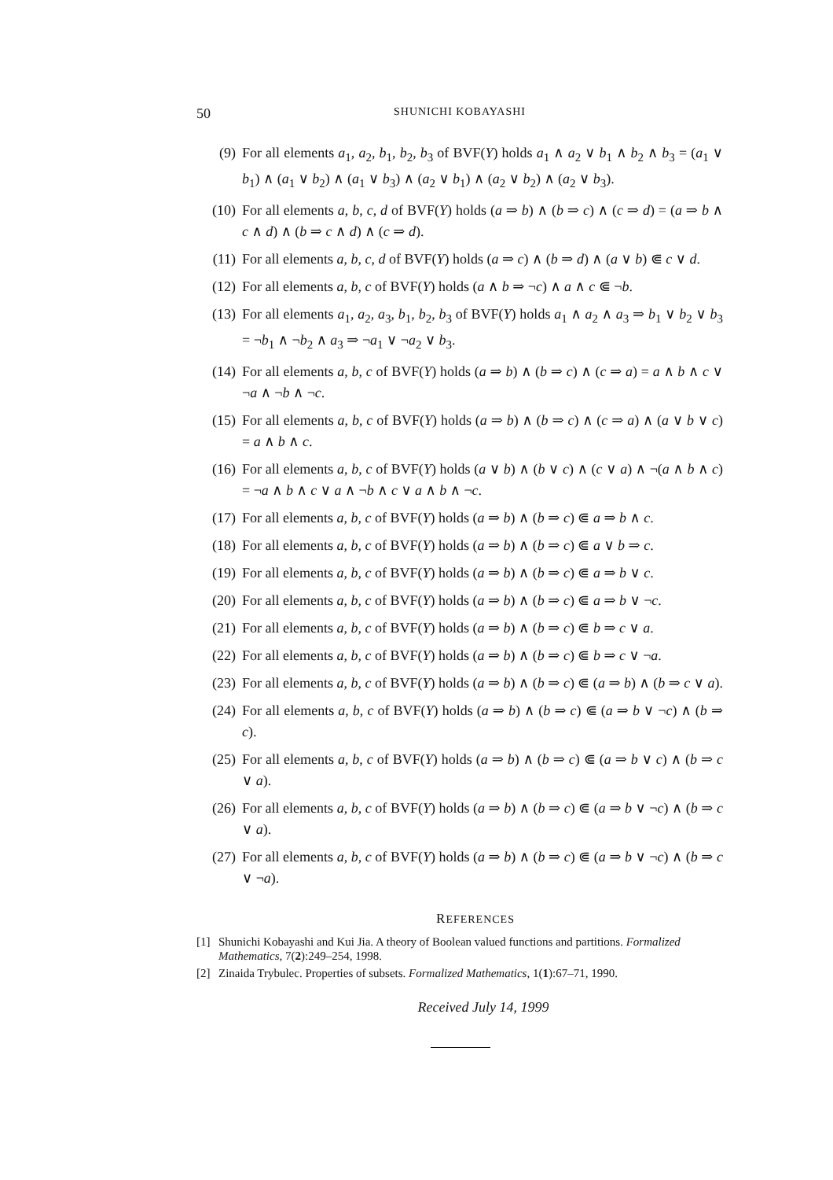50
SHUNICHI KOBAYASHI
(9) For all elements a<sub>1</sub>, a<sub>2</sub>, b<sub>1</sub>, b<sub>2</sub>, b<sub>3</sub> of BVF(Y) holds a<sub>1</sub> ∧ a<sub>2</sub> ∨ b<sub>1</sub> ∧ b<sub>2</sub> ∧ b<sub>3</sub> = (a<sub>1</sub> ∨ b<sub>1</sub>) ∧ (a<sub>1</sub> ∨ b<sub>2</sub>) ∧ (a<sub>1</sub> ∨ b<sub>3</sub>) ∧ (a<sub>2</sub> ∨ b<sub>1</sub>) ∧ (a<sub>2</sub> ∨ b<sub>2</sub>) ∧ (a<sub>2</sub> ∨ b<sub>3</sub>).
(10) For all elements a, b, c, d of BVF(Y) holds (a ⇒ b) ∧ (b ⇒ c) ∧ (c ⇒ d) = (a ⇒ b ∧ c ∧ d) ∧ (b ⇒ c ∧ d) ∧ (c ⇒ d).
(11) For all elements a, b, c, d of BVF(Y) holds (a ⇒ c) ∧ (b ⇒ d) ∧ (a ∨ b) ⋐ c ∨ d.
(12) For all elements a, b, c of BVF(Y) holds (a ∧ b ⇒ ¬c) ∧ a ∧ c ⋐ ¬b.
(13) For all elements a<sub>1</sub>, a<sub>2</sub>, a<sub>3</sub>, b<sub>1</sub>, b<sub>2</sub>, b<sub>3</sub> of BVF(Y) holds a<sub>1</sub> ∧ a<sub>2</sub> ∧ a<sub>3</sub> ⇒ b<sub>1</sub> ∨ b<sub>2</sub> ∨ b<sub>3</sub> = ¬b<sub>1</sub> ∧ ¬b<sub>2</sub> ∧ a<sub>3</sub> ⇒ ¬a<sub>1</sub> ∨ ¬a<sub>2</sub> ∨ b<sub>3</sub>.
(14) For all elements a, b, c of BVF(Y) holds (a ⇒ b) ∧ (b ⇒ c) ∧ (c ⇒ a) = a ∧ b ∧ c ∨ ¬a ∧ ¬b ∧ ¬c.
(15) For all elements a, b, c of BVF(Y) holds (a ⇒ b) ∧ (b ⇒ c) ∧ (c ⇒ a) ∧ (a ∨ b ∨ c) = a ∧ b ∧ c.
(16) For all elements a, b, c of BVF(Y) holds (a ∨ b) ∧ (b ∨ c) ∧ (c ∨ a) ∧ ¬(a ∧ b ∧ c) = ¬a ∧ b ∧ c ∨ a ∧ ¬b ∧ c ∨ a ∧ b ∧ ¬c.
(17) For all elements a, b, c of BVF(Y) holds (a ⇒ b) ∧ (b ⇒ c) ⋐ a ⇒ b ∧ c.
(18) For all elements a, b, c of BVF(Y) holds (a ⇒ b) ∧ (b ⇒ c) ⋐ a ∨ b ⇒ c.
(19) For all elements a, b, c of BVF(Y) holds (a ⇒ b) ∧ (b ⇒ c) ⋐ a ⇒ b ∨ c.
(20) For all elements a, b, c of BVF(Y) holds (a ⇒ b) ∧ (b ⇒ c) ⋐ a ⇒ b ∨ ¬c.
(21) For all elements a, b, c of BVF(Y) holds (a ⇒ b) ∧ (b ⇒ c) ⋐ b ⇒ c ∨ a.
(22) For all elements a, b, c of BVF(Y) holds (a ⇒ b) ∧ (b ⇒ c) ⋐ b ⇒ c ∨ ¬a.
(23) For all elements a, b, c of BVF(Y) holds (a ⇒ b) ∧ (b ⇒ c) ⋐ (a ⇒ b) ∧ (b ⇒ c ∨ a).
(24) For all elements a, b, c of BVF(Y) holds (a ⇒ b) ∧ (b ⇒ c) ⋐ (a ⇒ b ∨ ¬c) ∧ (b ⇒ c).
(25) For all elements a, b, c of BVF(Y) holds (a ⇒ b) ∧ (b ⇒ c) ⋐ (a ⇒ b ∨ c) ∧ (b ⇒ c ∨ a).
(26) For all elements a, b, c of BVF(Y) holds (a ⇒ b) ∧ (b ⇒ c) ⋐ (a ⇒ b ∨ ¬c) ∧ (b ⇒ c ∨ a).
(27) For all elements a, b, c of BVF(Y) holds (a ⇒ b) ∧ (b ⇒ c) ⋐ (a ⇒ b ∨ ¬c) ∧ (b ⇒ c ∨ ¬a).
REFERENCES
[1] Shunichi Kobayashi and Kui Jia. A theory of Boolean valued functions and partitions. Formalized Mathematics, 7(2):249–254, 1998.
[2] Zinaida Trybulec. Properties of subsets. Formalized Mathematics, 1(1):67–71, 1990.
Received July 14, 1999